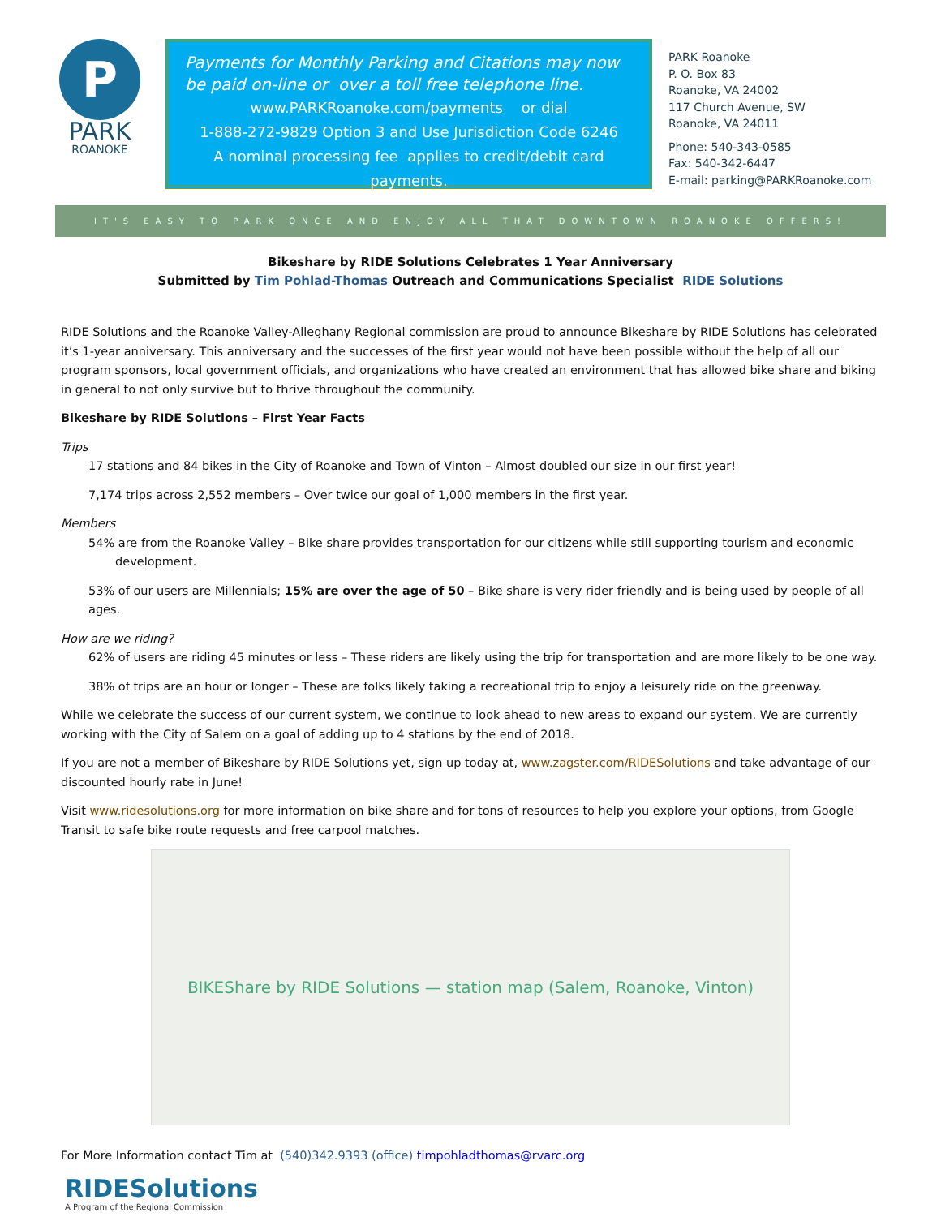P
PARK
ROANOKE
Payments for Monthly Parking and Citations may now be paid on-line or over a toll free telephone line.
www.PARKRoanoke.com/payments or dial
1-888-272-9829 Option 3 and Use Jurisdiction Code 6246
A nominal processing fee applies to credit/debit card payments.
PARK Roanoke
P. O. Box 83
Roanoke, VA 24002
117 Church Avenue, SW
Roanoke, VA 24011
Phone: 540-343-0585
Fax: 540-342-6447
E-mail: parking@PARKRoanoke.com
IT'S EASY TO PARK ONCE AND ENJOY ALL THAT DOWNTOWN ROANOKE OFFERS!
Bikeshare by RIDE Solutions Celebrates 1 Year Anniversary
Submitted by Tim Pohlad-Thomas Outreach and Communications Specialist RIDE Solutions
RIDE Solutions and the Roanoke Valley-Alleghany Regional commission are proud to announce Bikeshare by RIDE Solutions has celebrated it’s 1-year anniversary. This anniversary and the successes of the first year would not have been possible without the help of all our program sponsors, local government officials, and organizations who have created an environment that has allowed bike share and biking in general to not only survive but to thrive throughout the community.
Bikeshare by RIDE Solutions – First Year Facts
Trips
17 stations and 84 bikes in the City of Roanoke and Town of Vinton – Almost doubled our size in our first year!
7,174 trips across 2,552 members – Over twice our goal of 1,000 members in the first year.
Members
54% are from the Roanoke Valley – Bike share provides transportation for our citizens while still supporting tourism and economic development.
53% of our users are Millennials; 15% are over the age of 50 – Bike share is very rider friendly and is being used by people of all ages.
How are we riding?
62% of users are riding 45 minutes or less – These riders are likely using the trip for transportation and are more likely to be one way.
38% of trips are an hour or longer – These are folks likely taking a recreational trip to enjoy a leisurely ride on the greenway.
While we celebrate the success of our current system, we continue to look ahead to new areas to expand our system. We are currently working with the City of Salem on a goal of adding up to 4 stations by the end of 2018.
If you are not a member of Bikeshare by RIDE Solutions yet, sign up today at, www.zagster.com/RIDESolutions and take advantage of our discounted hourly rate in June!
Visit www.ridesolutions.org for more information on bike share and for tons of resources to help you explore your options, from Google Transit to safe bike route requests and free carpool matches.
BIKEShare by RIDE Solutions — station map (Salem, Roanoke, Vinton)
For More Information contact Tim at (540)342.9393 (office) timpohladthomas@rvarc.org
RIDESolutions
A Program of the Regional Commission